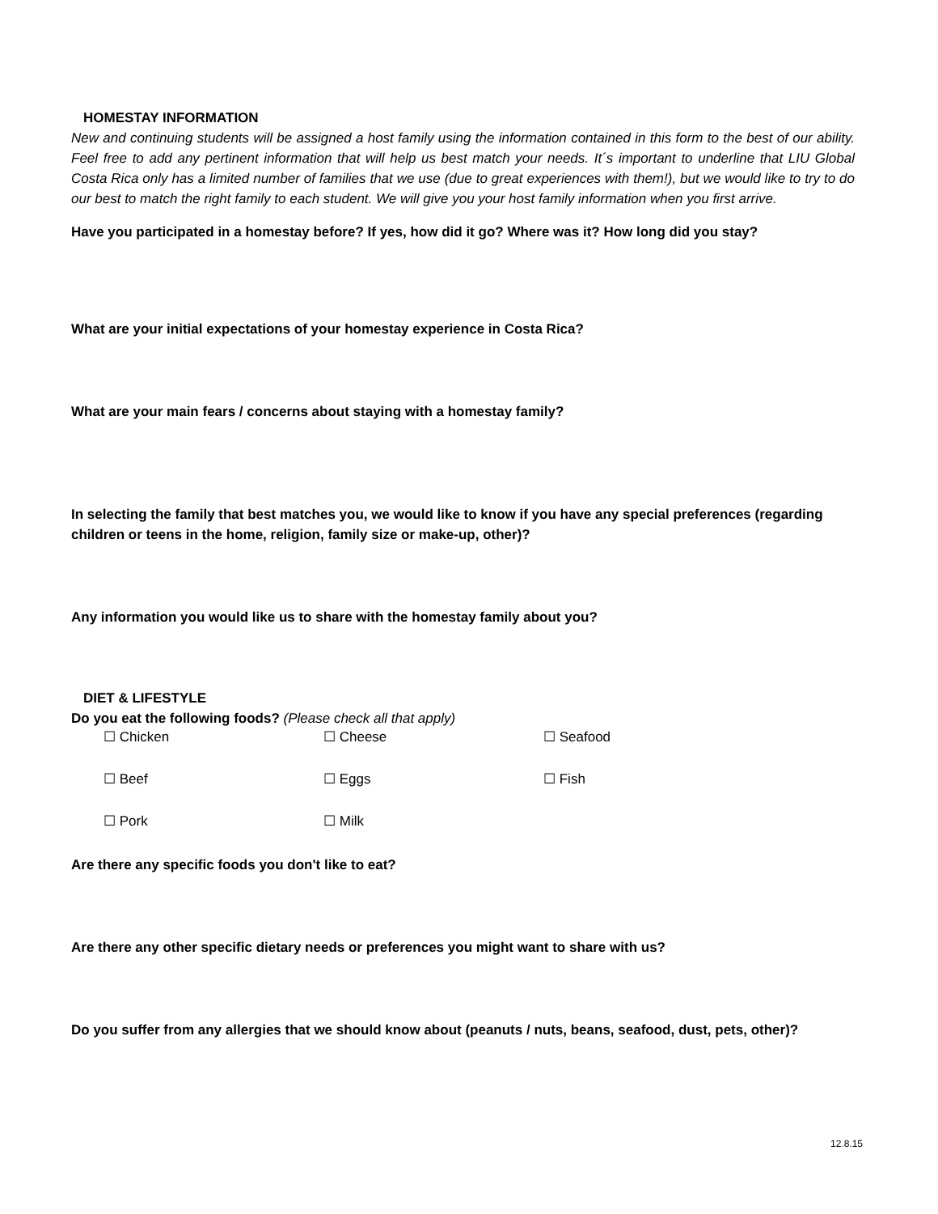HOMESTAY INFORMATION
New and continuing students will be assigned a host family using the information contained in this form to the best of our ability. Feel free to add any pertinent information that will help us best match your needs. It´s important to underline that LIU Global Costa Rica only has a limited number of families that we use (due to great experiences with them!), but we would like to try to do our best to match the right family to each student. We will give you your host family information when you first arrive.
Have you participated in a homestay before? If yes, how did it go? Where was it? How long did you stay?
What are your initial expectations of your homestay experience in Costa Rica?
What are your main fears / concerns about staying with a homestay family?
In selecting the family that best matches you, we would like to know if you have any special preferences (regarding children or teens in the home, religion, family size or make-up, other)?
Any information you would like us to share with the homestay family about you?
DIET & LIFESTYLE
Do you eat the following foods? (Please check all that apply)
| ☐ Chicken | ☐ Cheese | ☐ Seafood |
| ☐ Beef | ☐ Eggs | ☐ Fish |
| ☐ Pork | ☐ Milk | |
Are there any specific foods you don't like to eat?
Are there any other specific dietary needs or preferences you might want to share with us?
Do you suffer from any allergies that we should know about (peanuts / nuts, beans, seafood, dust, pets, other)?
12.8.15